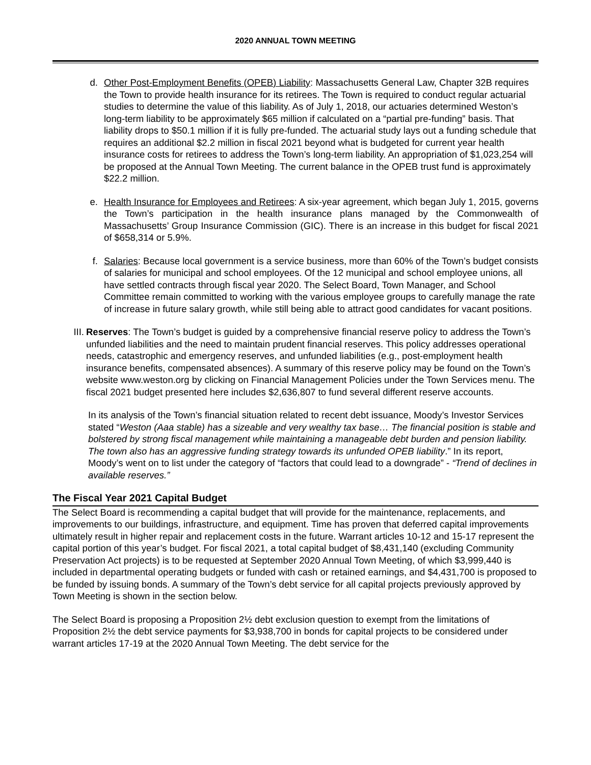2020 ANNUAL TOWN MEETING
d. Other Post-Employment Benefits (OPEB) Liability: Massachusetts General Law, Chapter 32B requires the Town to provide health insurance for its retirees. The Town is required to conduct regular actuarial studies to determine the value of this liability. As of July 1, 2018, our actuaries determined Weston’s long-term liability to be approximately $65 million if calculated on a “partial pre-funding” basis. That liability drops to $50.1 million if it is fully pre-funded. The actuarial study lays out a funding schedule that requires an additional $2.2 million in fiscal 2021 beyond what is budgeted for current year health insurance costs for retirees to address the Town’s long-term liability. An appropriation of $1,023,254 will be proposed at the Annual Town Meeting. The current balance in the OPEB trust fund is approximately $22.2 million.
e. Health Insurance for Employees and Retirees: A six-year agreement, which began July 1, 2015, governs the Town’s participation in the health insurance plans managed by the Commonwealth of Massachusetts’ Group Insurance Commission (GIC). There is an increase in this budget for fiscal 2021 of $658,314 or 5.9%.
f. Salaries: Because local government is a service business, more than 60% of the Town’s budget consists of salaries for municipal and school employees. Of the 12 municipal and school employee unions, all have settled contracts through fiscal year 2020. The Select Board, Town Manager, and School Committee remain committed to working with the various employee groups to carefully manage the rate of increase in future salary growth, while still being able to attract good candidates for vacant positions.
III. Reserves: The Town’s budget is guided by a comprehensive financial reserve policy to address the Town’s unfunded liabilities and the need to maintain prudent financial reserves. This policy addresses operational needs, catastrophic and emergency reserves, and unfunded liabilities (e.g., post-employment health insurance benefits, compensated absences). A summary of this reserve policy may be found on the Town’s website www.weston.org by clicking on Financial Management Policies under the Town Services menu. The fiscal 2021 budget presented here includes $2,636,807 to fund several different reserve accounts.
In its analysis of the Town’s financial situation related to recent debt issuance, Moody’s Investor Services stated “Weston (Aaa stable) has a sizeable and very wealthy tax base… The financial position is stable and bolstered by strong fiscal management while maintaining a manageable debt burden and pension liability. The town also has an aggressive funding strategy towards its unfunded OPEB liability.” In its report, Moody’s went on to list under the category of “factors that could lead to a downgrade” - “Trend of declines in available reserves.”
The Fiscal Year 2021 Capital Budget
The Select Board is recommending a capital budget that will provide for the maintenance, replacements, and improvements to our buildings, infrastructure, and equipment. Time has proven that deferred capital improvements ultimately result in higher repair and replacement costs in the future. Warrant articles 10-12 and 15-17 represent the capital portion of this year’s budget. For fiscal 2021, a total capital budget of $8,431,140 (excluding Community Preservation Act projects) is to be requested at September 2020 Annual Town Meeting, of which $3,999,440 is included in departmental operating budgets or funded with cash or retained earnings, and $4,431,700 is proposed to be funded by issuing bonds. A summary of the Town’s debt service for all capital projects previously approved by Town Meeting is shown in the section below.
The Select Board is proposing a Proposition 2½ debt exclusion question to exempt from the limitations of Proposition 2½ the debt service payments for $3,938,700 in bonds for capital projects to be considered under warrant articles 17-19 at the 2020 Annual Town Meeting. The debt service for the